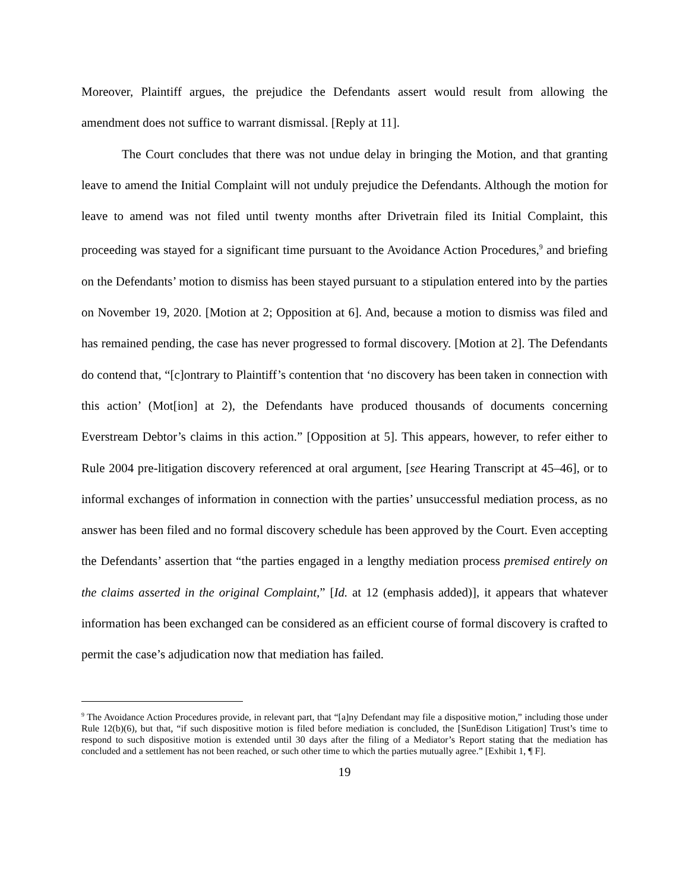Moreover, Plaintiff argues, the prejudice the Defendants assert would result from allowing the amendment does not suffice to warrant dismissal. [Reply at 11].
The Court concludes that there was not undue delay in bringing the Motion, and that granting leave to amend the Initial Complaint will not unduly prejudice the Defendants. Although the motion for leave to amend was not filed until twenty months after Drivetrain filed its Initial Complaint, this proceeding was stayed for a significant time pursuant to the Avoidance Action Procedures,<sup>9</sup> and briefing on the Defendants’ motion to dismiss has been stayed pursuant to a stipulation entered into by the parties on November 19, 2020. [Motion at 2; Opposition at 6]. And, because a motion to dismiss was filed and has remained pending, the case has never progressed to formal discovery. [Motion at 2]. The Defendants do contend that, “[c]ontrary to Plaintiff’s contention that ‘no discovery has been taken in connection with this action’ (Mot[ion] at 2), the Defendants have produced thousands of documents concerning Everstream Debtor’s claims in this action.” [Opposition at 5]. This appears, however, to refer either to Rule 2004 pre-litigation discovery referenced at oral argument, [see Hearing Transcript at 45–46], or to informal exchanges of information in connection with the parties’ unsuccessful mediation process, as no answer has been filed and no formal discovery schedule has been approved by the Court. Even accepting the Defendants’ assertion that “the parties engaged in a lengthy mediation process premised entirely on the claims asserted in the original Complaint,” [Id. at 12 (emphasis added)], it appears that whatever information has been exchanged can be considered as an efficient course of formal discovery is crafted to permit the case’s adjudication now that mediation has failed.
<sup>9</sup> The Avoidance Action Procedures provide, in relevant part, that “[a]ny Defendant may file a dispositive motion,” including those under Rule 12(b)(6), but that, “if such dispositive motion is filed before mediation is concluded, the [SunEdison Litigation] Trust’s time to respond to such dispositive motion is extended until 30 days after the filing of a Mediator’s Report stating that the mediation has concluded and a settlement has not been reached, or such other time to which the parties mutually agree.” [Exhibit 1, ¶ F].
19